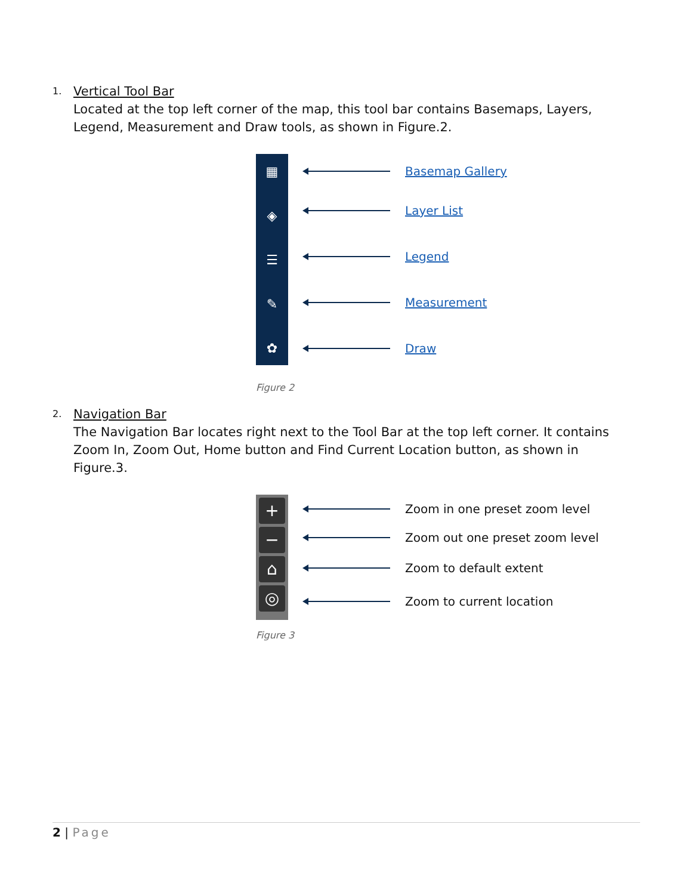1. Vertical Tool Bar
Located at the top left corner of the map, this tool bar contains Basemaps, Layers, Legend, Measurement and Draw tools, as shown in Figure.2.
▦
◈
☰
✎
✿
Basemap Gallery
Layer List
Legend
Measurement
Draw
Figure 2
2. Navigation Bar
The Navigation Bar locates right next to the Tool Bar at the top left corner. It contains Zoom In, Zoom Out, Home button and Find Current Location button, as shown in Figure.3.
+
−
⌂
◎
Zoom in one preset zoom level
Zoom out one preset zoom level
Zoom to default extent
Zoom to current location
Figure 3
2 | Page